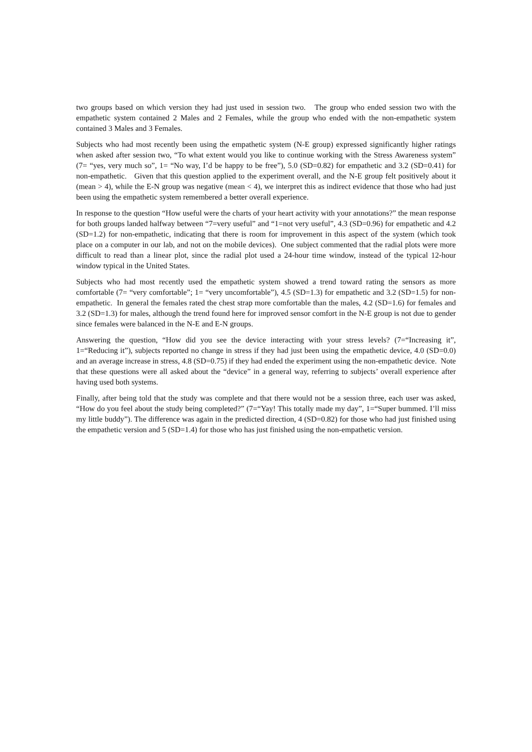two groups based on which version they had just used in session two. The group who ended session two with the empathetic system contained 2 Males and 2 Females, while the group who ended with the non-empathetic system contained 3 Males and 3 Females.
Subjects who had most recently been using the empathetic system (N-E group) expressed significantly higher ratings when asked after session two, “To what extent would you like to continue working with the Stress Awareness system” (7= “yes, very much so”, 1= “No way, I’d be happy to be free”), 5.0 (SD=0.82) for empathetic and 3.2 (SD=0.41) for non-empathetic. Given that this question applied to the experiment overall, and the N-E group felt positively about it (mean > 4), while the E-N group was negative (mean < 4), we interpret this as indirect evidence that those who had just been using the empathetic system remembered a better overall experience.
In response to the question “How useful were the charts of your heart activity with your annotations?” the mean response for both groups landed halfway between “7=very useful” and “1=not very useful”, 4.3 (SD=0.96) for empathetic and 4.2 (SD=1.2) for non-empathetic, indicating that there is room for improvement in this aspect of the system (which took place on a computer in our lab, and not on the mobile devices). One subject commented that the radial plots were more difficult to read than a linear plot, since the radial plot used a 24-hour time window, instead of the typical 12-hour window typical in the United States.
Subjects who had most recently used the empathetic system showed a trend toward rating the sensors as more comfortable (7= “very comfortable”; 1= “very uncomfortable”), 4.5 (SD=1.3) for empathetic and 3.2 (SD=1.5) for non-empathetic. In general the females rated the chest strap more comfortable than the males, 4.2 (SD=1.6) for females and 3.2 (SD=1.3) for males, although the trend found here for improved sensor comfort in the N-E group is not due to gender since females were balanced in the N-E and E-N groups.
Answering the question, “How did you see the device interacting with your stress levels? (7=“Increasing it”, 1=“Reducing it”), subjects reported no change in stress if they had just been using the empathetic device, 4.0 (SD=0.0) and an average increase in stress, 4.8 (SD=0.75) if they had ended the experiment using the non-empathetic device. Note that these questions were all asked about the “device” in a general way, referring to subjects’ overall experience after having used both systems.
Finally, after being told that the study was complete and that there would not be a session three, each user was asked, “How do you feel about the study being completed?” (7=“Yay! This totally made my day”, 1=“Super bummed. I’ll miss my little buddy”). The difference was again in the predicted direction, 4 (SD=0.82) for those who had just finished using the empathetic version and 5 (SD=1.4) for those who has just finished using the non-empathetic version.